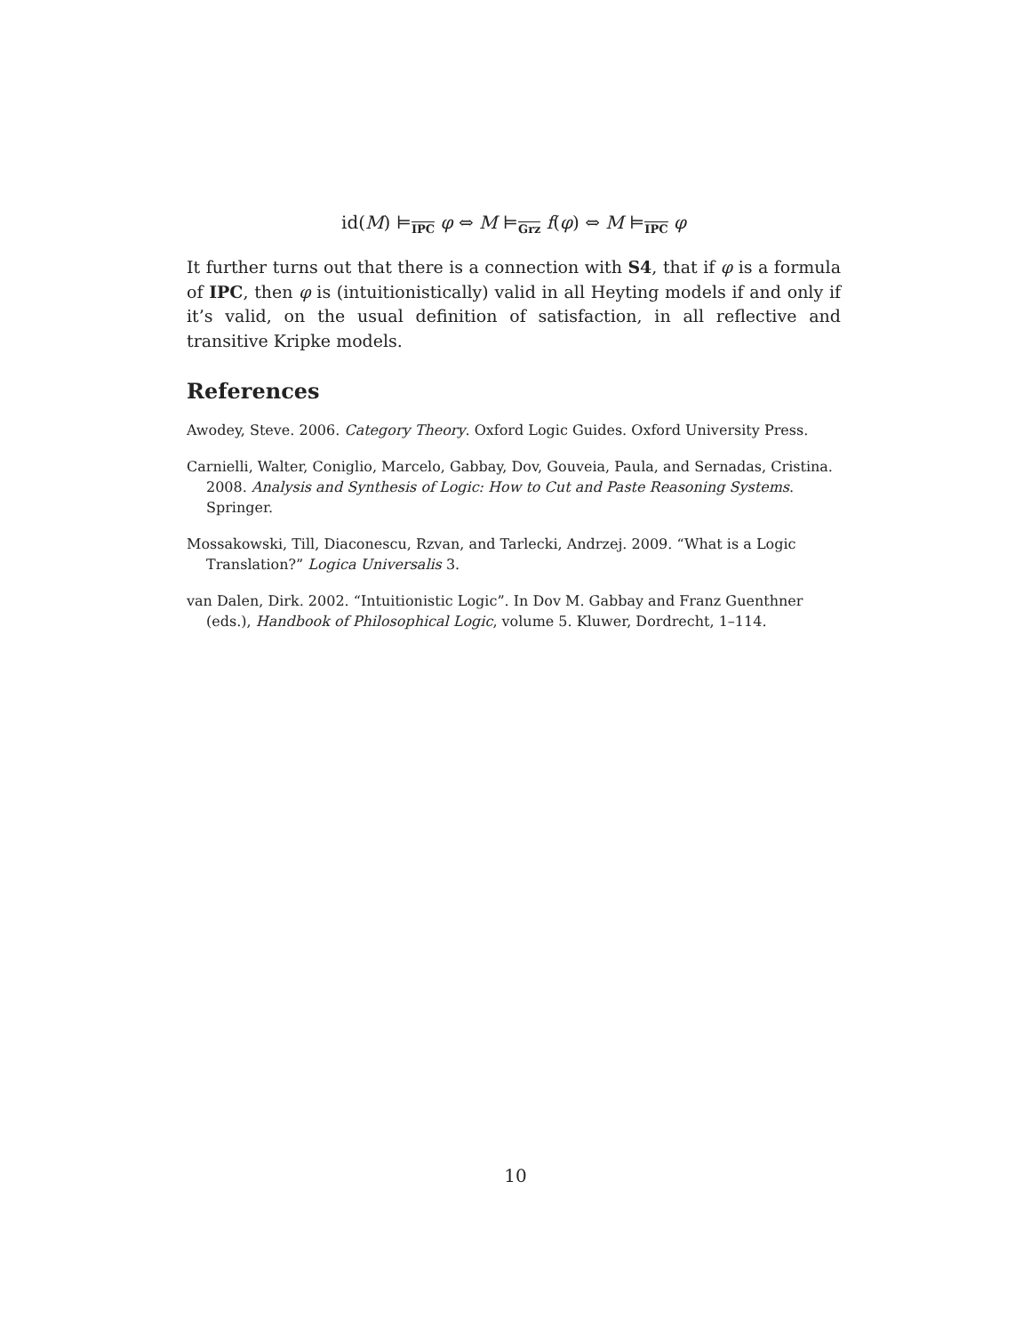id(M) ⊨<sub>IPC</sub> φ ⇔ M ⊨<sub>Grz</sub> f(φ) ⇔ M ⊨<sub>IPC</sub> φ
It further turns out that there is a connection with S4, that if φ is a formula of IPC, then φ is (intuitionistically) valid in all Heyting models if and only if it’s valid, on the usual definition of satisfaction, in all reflective and transitive Kripke models.
References
Awodey, Steve. 2006. Category Theory. Oxford Logic Guides. Oxford University Press.
Carnielli, Walter, Coniglio, Marcelo, Gabbay, Dov, Gouveia, Paula, and Sernadas, Cristina. 2008. Analysis and Synthesis of Logic: How to Cut and Paste Reasoning Systems. Springer.
Mossakowski, Till, Diaconescu, Rzvan, and Tarlecki, Andrzej. 2009. “What is a Logic Translation?” Logica Universalis 3.
van Dalen, Dirk. 2002. “Intuitionistic Logic”. In Dov M. Gabbay and Franz Guenthner (eds.), Handbook of Philosophical Logic, volume 5. Kluwer, Dordrecht, 1–114.
10